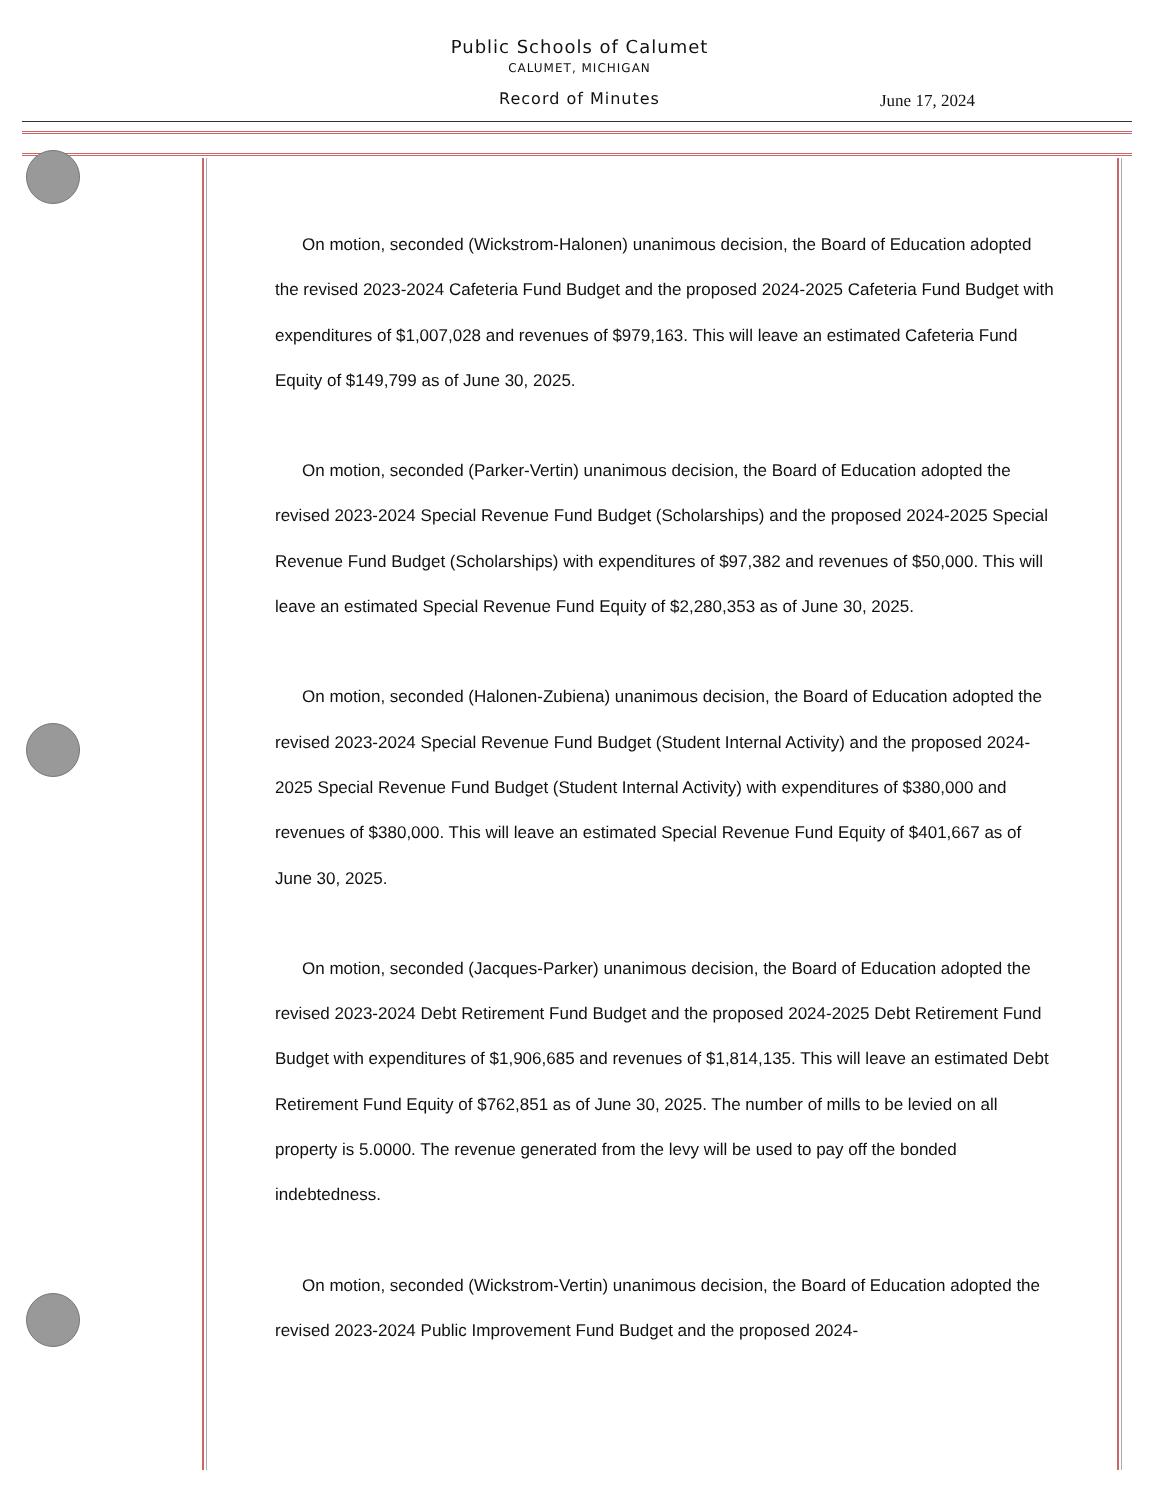Public Schools of Calumet
CALUMET, MICHIGAN
Record of Minutes June 17, 2024
On motion, seconded (Wickstrom-Halonen) unanimous decision, the Board of Education adopted the revised 2023-2024 Cafeteria Fund Budget and the proposed 2024-2025 Cafeteria Fund Budget with expenditures of $1,007,028 and revenues of $979,163. This will leave an estimated Cafeteria Fund Equity of $149,799 as of June 30, 2025.
On motion, seconded (Parker-Vertin) unanimous decision, the Board of Education adopted the revised 2023-2024 Special Revenue Fund Budget (Scholarships) and the proposed 2024-2025 Special Revenue Fund Budget (Scholarships) with expenditures of $97,382 and revenues of $50,000. This will leave an estimated Special Revenue Fund Equity of $2,280,353 as of June 30, 2025.
On motion, seconded (Halonen-Zubiena) unanimous decision, the Board of Education adopted the revised 2023-2024 Special Revenue Fund Budget (Student Internal Activity) and the proposed 2024-2025 Special Revenue Fund Budget (Student Internal Activity) with expenditures of $380,000 and revenues of $380,000. This will leave an estimated Special Revenue Fund Equity of $401,667 as of June 30, 2025.
On motion, seconded (Jacques-Parker) unanimous decision, the Board of Education adopted the revised 2023-2024 Debt Retirement Fund Budget and the proposed 2024-2025 Debt Retirement Fund Budget with expenditures of $1,906,685 and revenues of $1,814,135. This will leave an estimated Debt Retirement Fund Equity of $762,851 as of June 30, 2025. The number of mills to be levied on all property is 5.0000. The revenue generated from the levy will be used to pay off the bonded indebtedness.
On motion, seconded (Wickstrom-Vertin) unanimous decision, the Board of Education adopted the revised 2023-2024 Public Improvement Fund Budget and the proposed 2024-